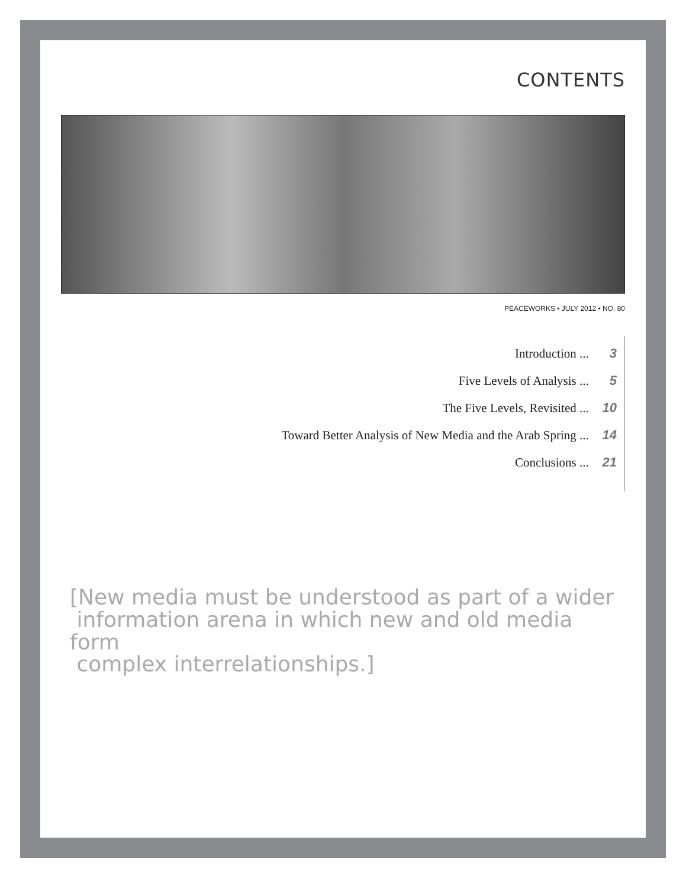CONTENTS
PEACEWORKS • JULY 2012 • NO. 80
Introduction ... 3
Five Levels of Analysis ... 5
The Five Levels, Revisited ... 10
Toward Better Analysis of New Media and the Arab Spring ... 14
Conclusions ... 21
[New media must be understood as part of a wider
information arena in which new and old media form
complex interrelationships.]